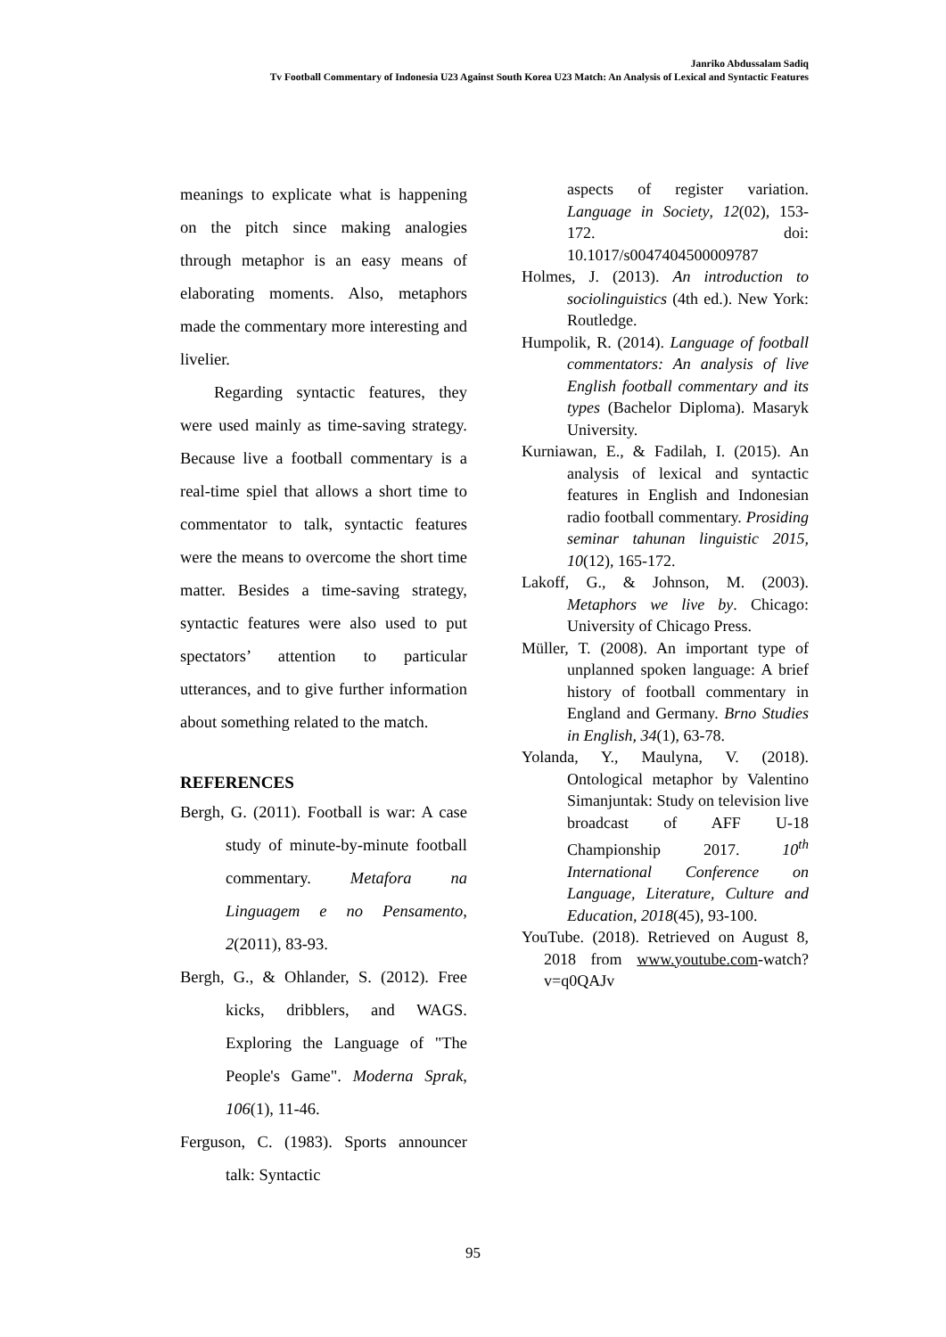Janriko Abdussalam Sadiq
Tv Football Commentary of Indonesia U23 Against South Korea U23 Match: An Analysis of Lexical and Syntactic Features
meanings to explicate what is happening on the pitch since making analogies through metaphor is an easy means of elaborating moments. Also, metaphors made the commentary more interesting and livelier.
Regarding syntactic features, they were used mainly as time-saving strategy. Because live a football commentary is a real-time spiel that allows a short time to commentator to talk, syntactic features were the means to overcome the short time matter. Besides a time-saving strategy, syntactic features were also used to put spectators’ attention to particular utterances, and to give further information about something related to the match.
REFERENCES
Bergh, G. (2011). Football is war: A case study of minute-by-minute football commentary. Metafora na Linguagem e no Pensamento, 2(2011), 83-93.
Bergh, G., & Ohlander, S. (2012). Free kicks, dribblers, and WAGS. Exploring the Language of "The People's Game". Moderna Sprak, 106(1), 11-46.
Ferguson, C. (1983). Sports announcer talk: Syntactic
aspects of register variation. Language in Society, 12(02), 153-172. doi: 10.1017/s0047404500009787
Holmes, J. (2013). An introduction to sociolinguistics (4th ed.). New York: Routledge.
Humpolik, R. (2014). Language of football commentators: An analysis of live English football commentary and its types (Bachelor Diploma). Masaryk University.
Kurniawan, E., & Fadilah, I. (2015). An analysis of lexical and syntactic features in English and Indonesian radio football commentary. Prosiding seminar tahunan linguistic 2015, 10(12), 165-172.
Lakoff, G., & Johnson, M. (2003). Metaphors we live by. Chicago: University of Chicago Press.
Müller, T. (2008). An important type of unplanned spoken language: A brief history of football commentary in England and Germany. Brno Studies in English, 34(1), 63-78.
Yolanda, Y., Maulyna, V. (2018). Ontological metaphor by Valentino Simanjuntak: Study on television live broadcast of AFF U-18 Championship 2017. 10<sup>th</sup> International Conference on Language, Literature, Culture and Education, 2018(45), 93-100.
YouTube. (2018). Retrieved on August 8, 2018 from www.youtube.com-watch?v=q0QAJv
95